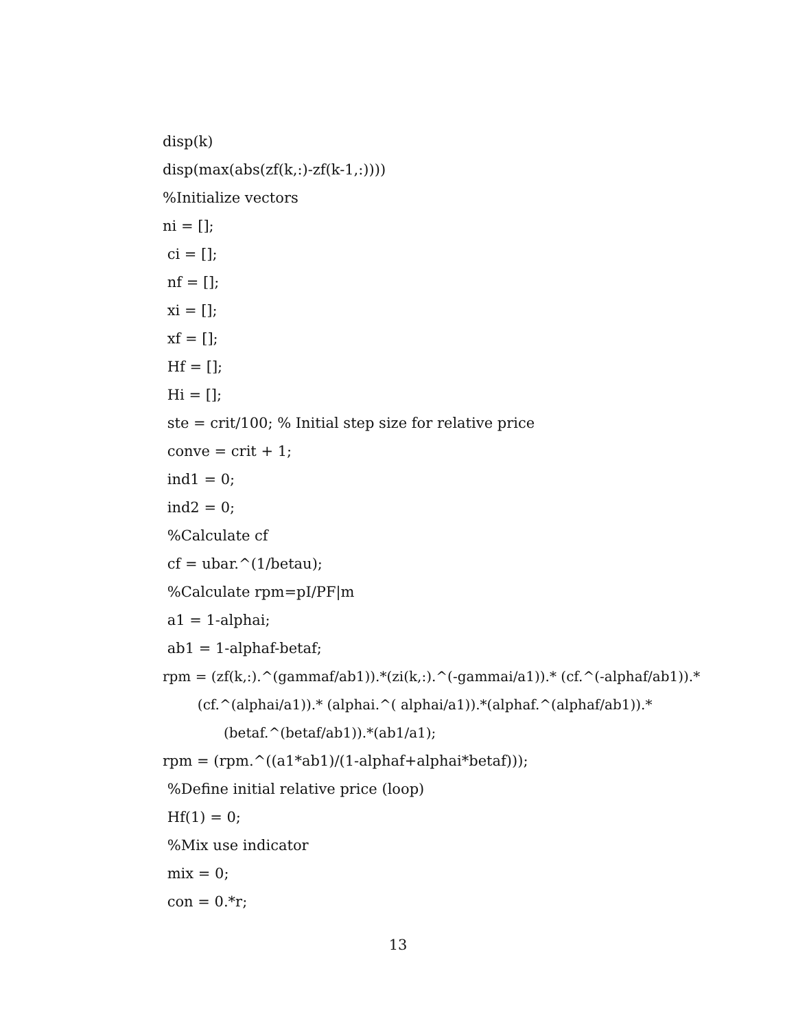disp(k)
disp(max(abs(zf(k,:)-zf(k-1,:))))
%Initialize vectors
ni = [];
ci = [];
nf = [];
xi = [];
xf = [];
Hf = [];
Hi = [];
ste = crit/100; % Initial step size for relative price
conve = crit + 1;
ind1 = 0;
ind2 = 0;
%Calculate cf
cf = ubar.^(1/betau);
%Calculate rpm=pI/PF|m
a1 = 1-alphai;
ab1 = 1-alphaf-betaf;
rpm = (zf(k,:).^(gammaf/ab1)).*(zi(k,:).^(-gammai/a1)).* (cf.^(-alphaf/ab1)).*
(cf.^(alphai/a1)).* (alphai.^( alphai/a1)).*(alphaf.^(alphaf/ab1)).*
(betaf.^(betaf/ab1)).*(ab1/a1);
rpm = (rpm.^((a1*ab1)/(1-alphaf+alphai*betaf)));
%Define initial relative price (loop)
Hf(1) = 0;
%Mix use indicator
mix = 0;
con = 0.*r;
13